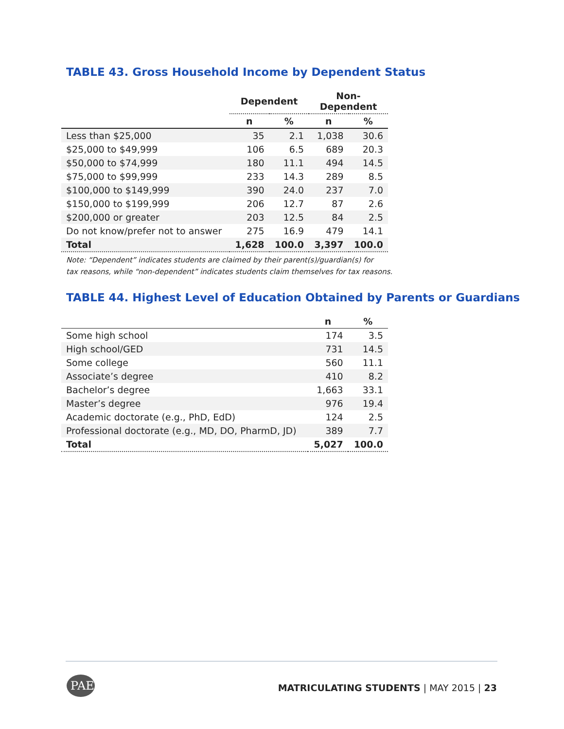TABLE 43. Gross Household Income by Dependent Status
| | Dependent | | Non- Dependent | |
| --- | --- | --- | --- | --- |
| | n | % | n | % |
| Less than $25,000 | 35 | 2.1 | 1,038 | 30.6 |
| $25,000 to $49,999 | 106 | 6.5 | 689 | 20.3 |
| $50,000 to $74,999 | 180 | 11.1 | 494 | 14.5 |
| $75,000 to $99,999 | 233 | 14.3 | 289 | 8.5 |
| $100,000 to $149,999 | 390 | 24.0 | 237 | 7.0 |
| $150,000 to $199,999 | 206 | 12.7 | 87 | 2.6 |
| $200,000 or greater | 203 | 12.5 | 84 | 2.5 |
| Do not know/prefer not to answer | 275 | 16.9 | 479 | 14.1 |
| Total | 1,628 | 100.0 | 3,397 | 100.0 |
Note: “Dependent” indicates students are claimed by their parent(s)/guardian(s) for
tax reasons, while “non-dependent” indicates students claim themselves for tax reasons.
TABLE 44. Highest Level of Education Obtained by Parents or Guardians
| | n | % |
| --- | --- | --- |
| Some high school | 174 | 3.5 |
| High school/GED | 731 | 14.5 |
| Some college | 560 | 11.1 |
| Associate’s degree | 410 | 8.2 |
| Bachelor’s degree | 1,663 | 33.1 |
| Master’s degree | 976 | 19.4 |
| Academic doctorate (e.g., PhD, EdD) | 124 | 2.5 |
| Professional doctorate (e.g., MD, DO, PharmD, JD) | 389 | 7.7 |
| Total | 5,027 | 100.0 |
PAEA
MATRICULATING STUDENTS | MAY 2015 | 23